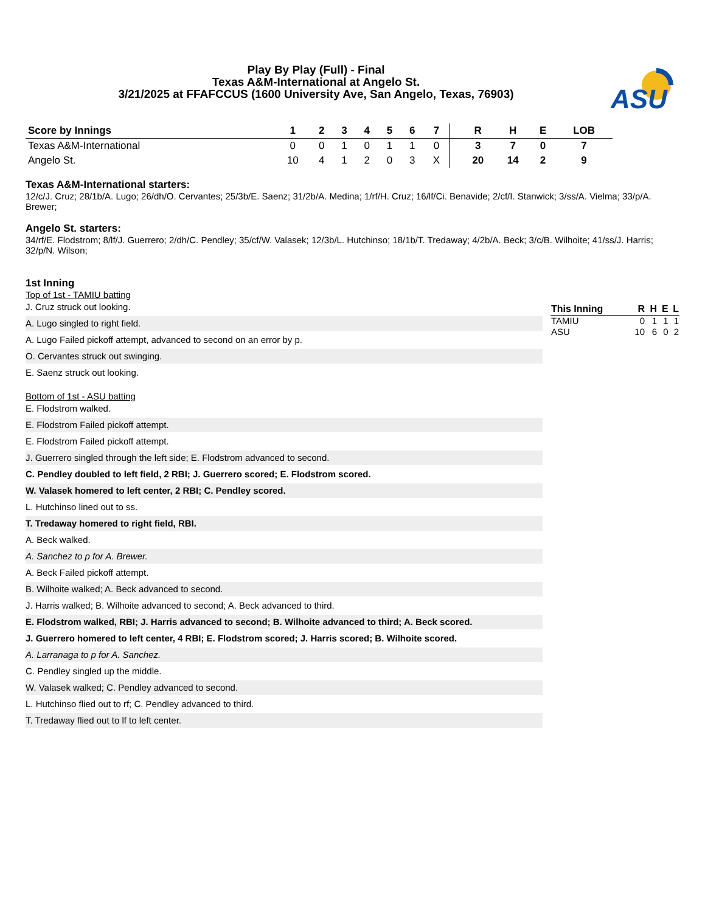ASU
Play By Play (Full) - Final
Texas A&M-International at Angelo St.
3/21/2025 at FFAFCCUS (1600 University Ave, San Angelo, Texas, 76903)
| Score by Innings | 1 | 2 | 3 | 4 | 5 | 6 | 7 | | R | H | E | LOB |
| --- | --- | --- | --- | --- | --- | --- | --- | --- | --- | --- | --- | --- |
| Texas A&M-International | 0 | 0 | 1 | 0 | 1 | 1 | 0 | | 3 | 7 | 0 | 7 |
| Angelo St. | 10 | 4 | 1 | 2 | 0 | 3 | X | | 20 | 14 | 2 | 9 |
Texas A&M-International starters:
12/c/J. Cruz; 28/1b/A. Lugo; 26/dh/O. Cervantes; 25/3b/E. Saenz; 31/2b/A. Medina; 1/rf/H. Cruz; 16/lf/Ci. Benavide; 2/cf/I. Stanwick; 3/ss/A. Vielma; 33/p/A. Brewer;
Angelo St. starters:
34/rf/E. Flodstrom; 8/lf/J. Guerrero; 2/dh/C. Pendley; 35/cf/W. Valasek; 12/3b/L. Hutchinso; 18/1b/T. Tredaway; 4/2b/A. Beck; 3/c/B. Wilhoite; 41/ss/J. Harris; 32/p/N. Wilson;
1st Inning
Top of 1st - TAMIU batting
J. Cruz struck out looking.
A. Lugo singled to right field.
A. Lugo Failed pickoff attempt, advanced to second on an error by p.
O. Cervantes struck out swinging.
E. Saenz struck out looking.
Bottom of 1st - ASU batting
E. Flodstrom walked.
E. Flodstrom Failed pickoff attempt.
E. Flodstrom Failed pickoff attempt.
J. Guerrero singled through the left side; E. Flodstrom advanced to second.
C. Pendley doubled to left field, 2 RBI; J. Guerrero scored; E. Flodstrom scored.
W. Valasek homered to left center, 2 RBI; C. Pendley scored.
L. Hutchinso lined out to ss.
T. Tredaway homered to right field, RBI.
A. Beck walked.
A. Sanchez to p for A. Brewer.
A. Beck Failed pickoff attempt.
B. Wilhoite walked; A. Beck advanced to second.
J. Harris walked; B. Wilhoite advanced to second; A. Beck advanced to third.
E. Flodstrom walked, RBI; J. Harris advanced to second; B. Wilhoite advanced to third; A. Beck scored.
J. Guerrero homered to left center, 4 RBI; E. Flodstrom scored; J. Harris scored; B. Wilhoite scored.
A. Larranaga to p for A. Sanchez.
C. Pendley singled up the middle.
W. Valasek walked; C. Pendley advanced to second.
L. Hutchinso flied out to rf; C. Pendley advanced to third.
T. Tredaway flied out to lf to left center.
| This Inning | R | H | E | L |
| --- | --- | --- | --- | --- |
| TAMIU | 0 | 1 | 1 | 1 |
| ASU | 10 | 6 | 0 | 2 |